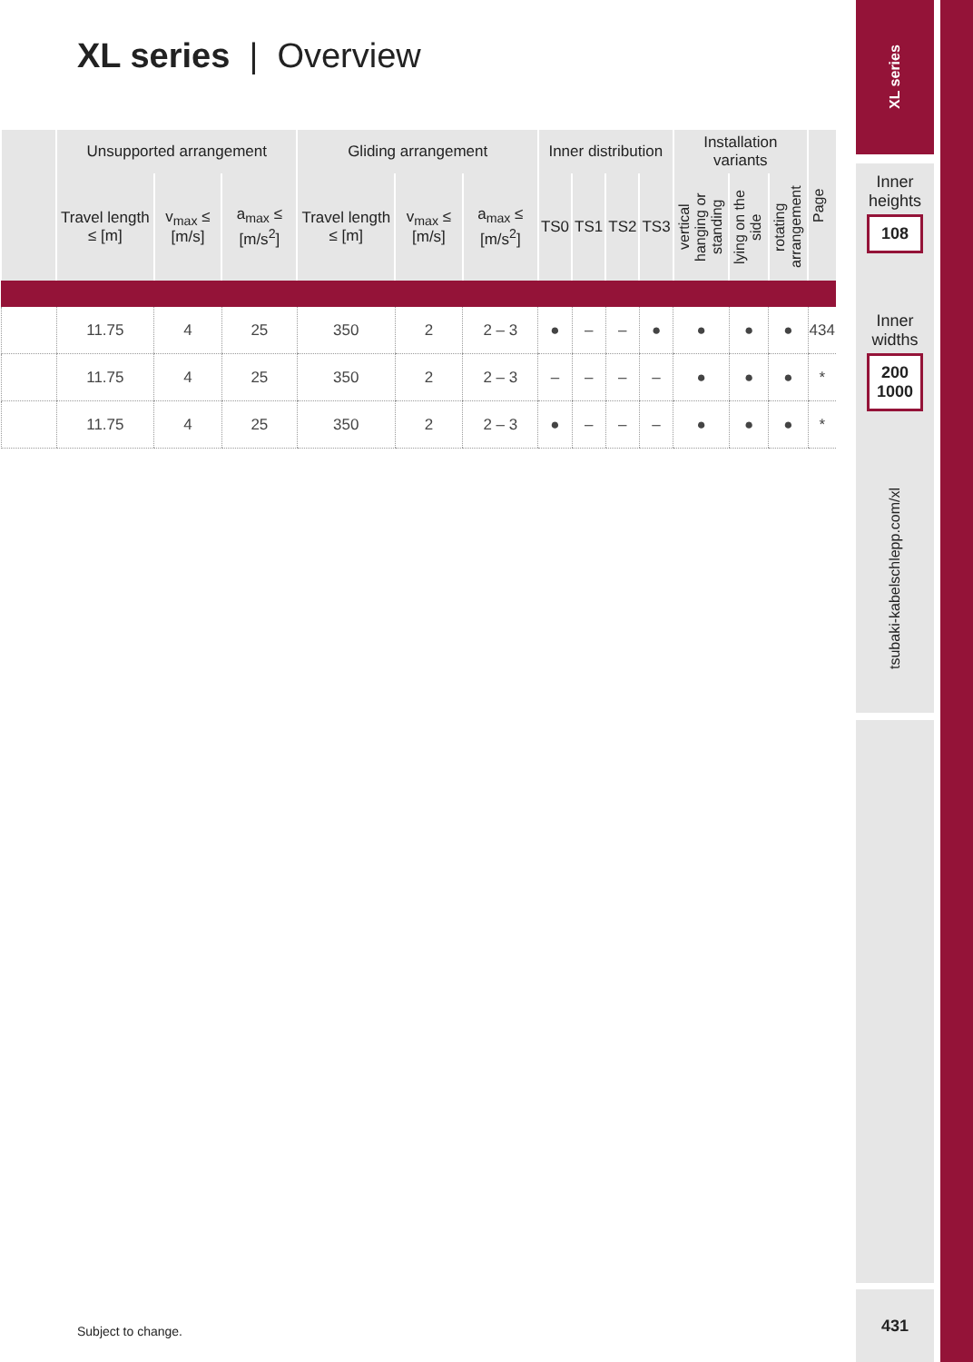XL series | Overview
| | Unsupported arrangement | | | Gliding arrangement | | | Inner distribution | | | | Installation variants | | | Page |
| --- | --- | --- | --- | --- | --- | --- | --- | --- | --- | --- | --- | --- | --- | --- |
| | Travel length ≤ [m] | v<sub>max</sub> ≤ [m/s] | a<sub>max</sub> ≤ [m/s<sup>2</sup>] | Travel length ≤ [m] | v<sub>max</sub> ≤ [m/s] | a<sub>max</sub> ≤ [m/s<sup>2</sup>] | TS0 | TS1 | TS2 | TS3 | vertical hanging or standing | lying on the side | rotating arrangement | |
| | 11.75 | 4 | 25 | 350 | 2 | 2 – 3 | ● | – | – | ● | ● | ● | ● | 434 |
| | 11.75 | 4 | 25 | 350 | 2 | 2 – 3 | – | – | – | – | ● | ● | ● | * |
| | 11.75 | 4 | 25 | 350 | 2 | 2 – 3 | ● | – | – | – | ● | ● | ● | * |
Subject to change.
XL series
Inner heights
108
Inner widths
200
1000
tsubaki-kabelschlepp.com/xl
431